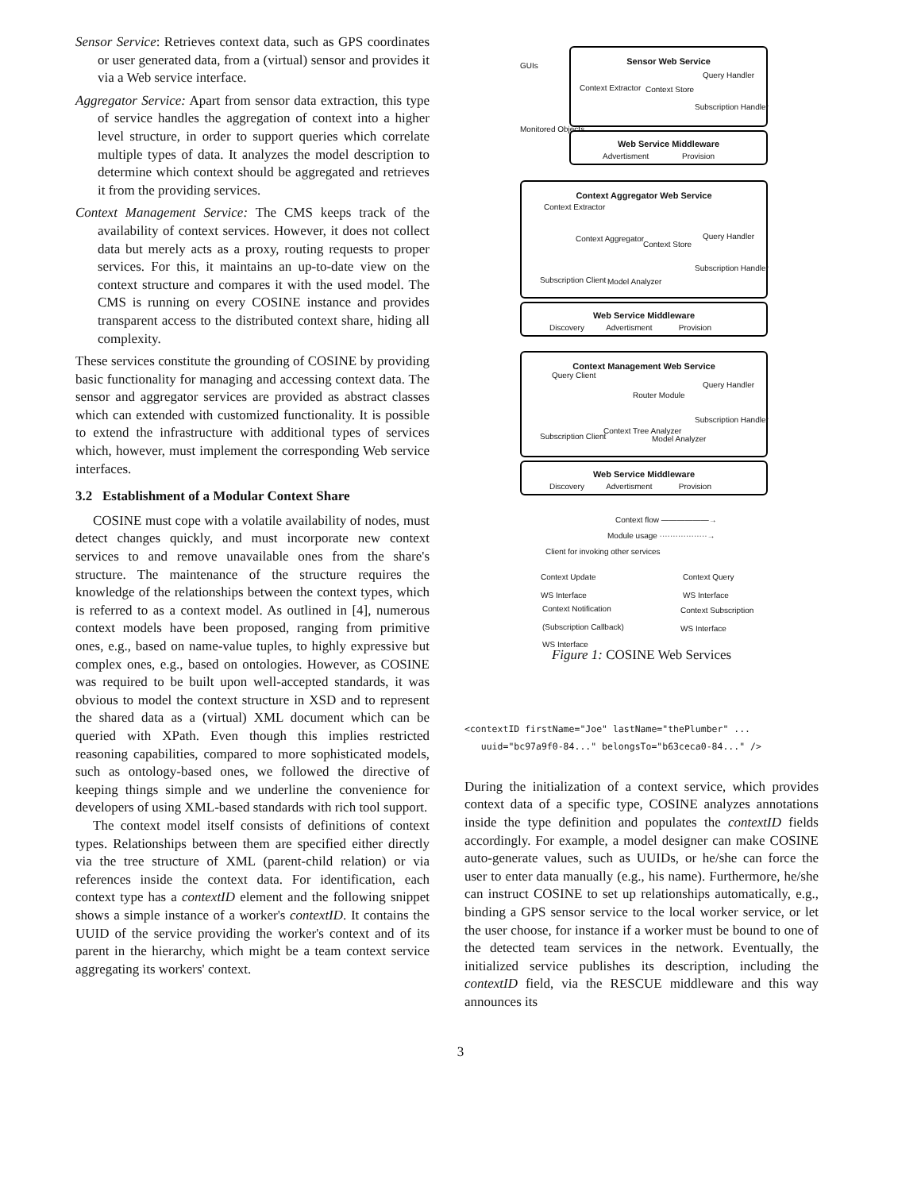Sensor Service: Retrieves context data, such as GPS coordinates or user generated data, from a (virtual) sensor and provides it via a Web service interface.
Aggregator Service: Apart from sensor data extraction, this type of service handles the aggregation of context into a higher level structure, in order to support queries which correlate multiple types of data. It analyzes the model description to determine which context should be aggregated and retrieves it from the providing services.
Context Management Service: The CMS keeps track of the availability of context services. However, it does not collect data but merely acts as a proxy, routing requests to proper services. For this, it maintains an up-to-date view on the context structure and compares it with the used model. The CMS is running on every COSINE instance and provides transparent access to the distributed context share, hiding all complexity.
These services constitute the grounding of COSINE by providing basic functionality for managing and accessing context data. The sensor and aggregator services are provided as abstract classes which can extended with customized functionality. It is possible to extend the infrastructure with additional types of services which, however, must implement the corresponding Web service interfaces.
3.2 Establishment of a Modular Context Share
COSINE must cope with a volatile availability of nodes, must detect changes quickly, and must incorporate new context services to and remove unavailable ones from the share's structure. The maintenance of the structure requires the knowledge of the relationships between the context types, which is referred to as a context model. As outlined in [4], numerous context models have been proposed, ranging from primitive ones, e.g., based on name-value tuples, to highly expressive but complex ones, e.g., based on ontologies. However, as COSINE was required to be built upon well-accepted standards, it was obvious to model the context structure in XSD and to represent the shared data as a (virtual) XML document which can be queried with XPath. Even though this implies restricted reasoning capabilities, compared to more sophisticated models, such as ontology-based ones, we followed the directive of keeping things simple and we underline the convenience for developers of using XML-based standards with rich tool support.
The context model itself consists of definitions of context types. Relationships between them are specified either directly via the tree structure of XML (parent-child relation) or via references inside the context data. For identification, each context type has a contextID element and the following snippet shows a simple instance of a worker's contextID. It contains the UUID of the service providing the worker's context and of its parent in the hierarchy, which might be a team context service aggregating its workers' context.
Sensor Web Service
Context Extractor Context Store
Query Handler
Subscription Handler
GUIs
Monitored Objects
Web Service Middleware
Advertisment Provision
Context Aggregator Web Service
Context Extractor
Context Aggregator
Context Store
Query Handler
Subscription Handler
Subscription Client Model Analyzer
Web Service Middleware
Discovery Advertisment Provision
Context Management Web Service
Query Client
Router Module
Query Handler
Subscription Handler
Subscription Client
Context Tree Analyzer
Model Analyzer
Web Service Middleware
Discovery Advertisment Provision
Context flow ——————→
Module usage ··················→
Client for invoking other services
Context Update
WS Interface
Context Query
WS Interface
Context Notification
(Subscription Callback)
WS Interface
Context Subscription
WS Interface
Figure 1: COSINE Web Services
<contextID firstName="Joe" lastName="thePlumber" ...
   uuid="bc97a9f0-84..." belongsTo="b63ceca0-84..." />
During the initialization of a context service, which provides context data of a specific type, COSINE analyzes annotations inside the type definition and populates the contextID fields accordingly. For example, a model designer can make COSINE auto-generate values, such as UUIDs, or he/she can force the user to enter data manually (e.g., his name). Furthermore, he/she can instruct COSINE to set up relationships automatically, e.g., binding a GPS sensor service to the local worker service, or let the user choose, for instance if a worker must be bound to one of the detected team services in the network. Eventually, the initialized service publishes its description, including the contextID field, via the RESCUE middleware and this way announces its
3